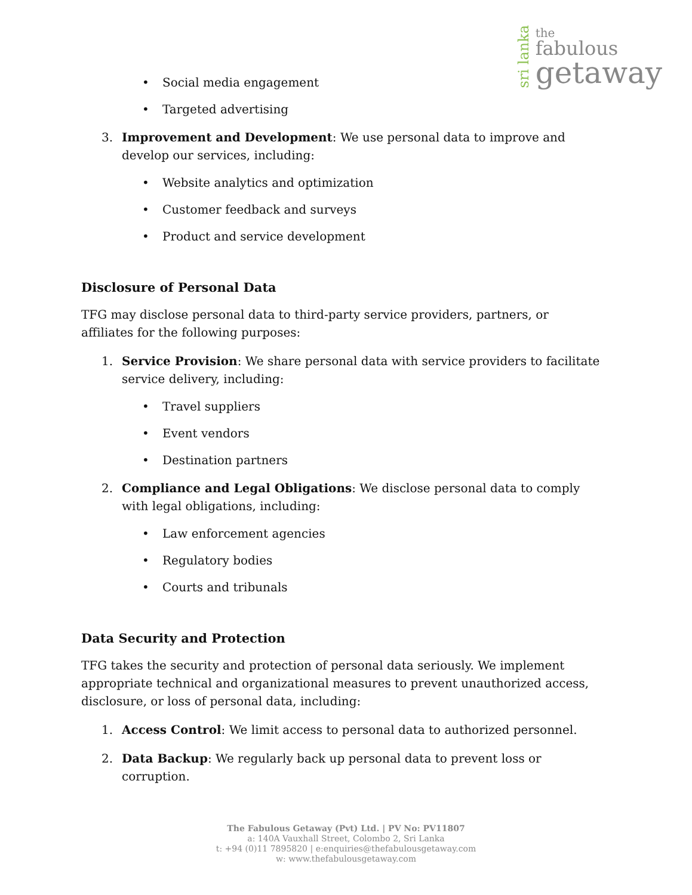sri lanka
the
fabulous
getaway
• Social media engagement
• Targeted advertising
3. Improvement and Development: We use personal data to improve and develop our services, including:
• Website analytics and optimization
• Customer feedback and surveys
• Product and service development
Disclosure of Personal Data
TFG may disclose personal data to third-party service providers, partners, or affiliates for the following purposes:
1. Service Provision: We share personal data with service providers to facilitate service delivery, including:
• Travel suppliers
• Event vendors
• Destination partners
2. Compliance and Legal Obligations: We disclose personal data to comply with legal obligations, including:
• Law enforcement agencies
• Regulatory bodies
• Courts and tribunals
Data Security and Protection
TFG takes the security and protection of personal data seriously. We implement appropriate technical and organizational measures to prevent unauthorized access, disclosure, or loss of personal data, including:
1. Access Control: We limit access to personal data to authorized personnel.
2. Data Backup: We regularly back up personal data to prevent loss or corruption.
The Fabulous Getaway (Pvt) Ltd. | PV No: PV11807
a: 140A Vauxhall Street, Colombo 2, Sri Lanka
t: +94 (0)11 7895820 | e:enquiries@thefabulousgetaway.com
w: www.thefabulousgetaway.com